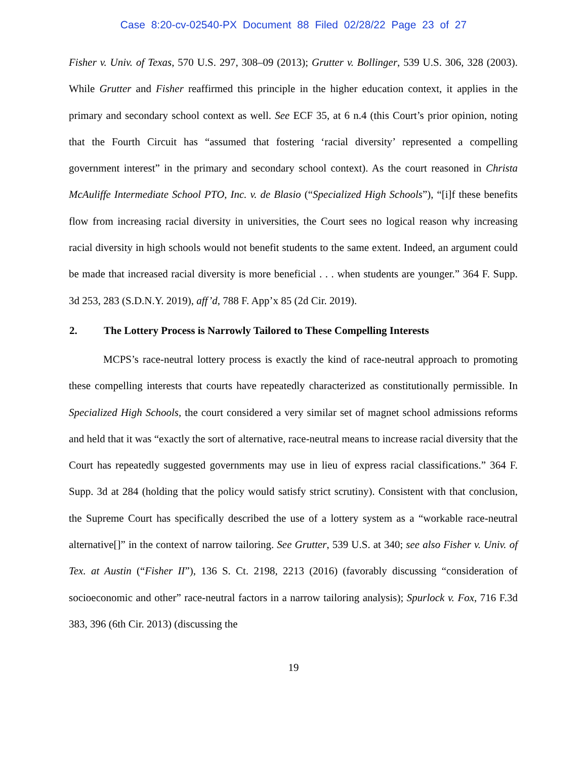Case 8:20-cv-02540-PX Document 88 Filed 02/28/22 Page 23 of 27
Fisher v. Univ. of Texas, 570 U.S. 297, 308–09 (2013); Grutter v. Bollinger, 539 U.S. 306, 328 (2003). While Grutter and Fisher reaffirmed this principle in the higher education context, it applies in the primary and secondary school context as well. See ECF 35, at 6 n.4 (this Court’s prior opinion, noting that the Fourth Circuit has “assumed that fostering ‘racial diversity’ represented a compelling government interest” in the primary and secondary school context). As the court reasoned in Christa McAuliffe Intermediate School PTO, Inc. v. de Blasio (“Specialized High Schools”), “[i]f these benefits flow from increasing racial diversity in universities, the Court sees no logical reason why increasing racial diversity in high schools would not benefit students to the same extent. Indeed, an argument could be made that increased racial diversity is more beneficial . . . when students are younger.” 364 F. Supp. 3d 253, 283 (S.D.N.Y. 2019), aff’d, 788 F. App’x 85 (2d Cir. 2019).
2. The Lottery Process is Narrowly Tailored to These Compelling Interests
MCPS’s race-neutral lottery process is exactly the kind of race-neutral approach to promoting these compelling interests that courts have repeatedly characterized as constitutionally permissible. In Specialized High Schools, the court considered a very similar set of magnet school admissions reforms and held that it was “exactly the sort of alternative, race-neutral means to increase racial diversity that the Court has repeatedly suggested governments may use in lieu of express racial classifications.” 364 F. Supp. 3d at 284 (holding that the policy would satisfy strict scrutiny). Consistent with that conclusion, the Supreme Court has specifically described the use of a lottery system as a “workable race-neutral alternative[]” in the context of narrow tailoring. See Grutter, 539 U.S. at 340; see also Fisher v. Univ. of Tex. at Austin (“Fisher II”), 136 S. Ct. 2198, 2213 (2016) (favorably discussing “consideration of socioeconomic and other” race-neutral factors in a narrow tailoring analysis); Spurlock v. Fox, 716 F.3d 383, 396 (6th Cir. 2013) (discussing the
19